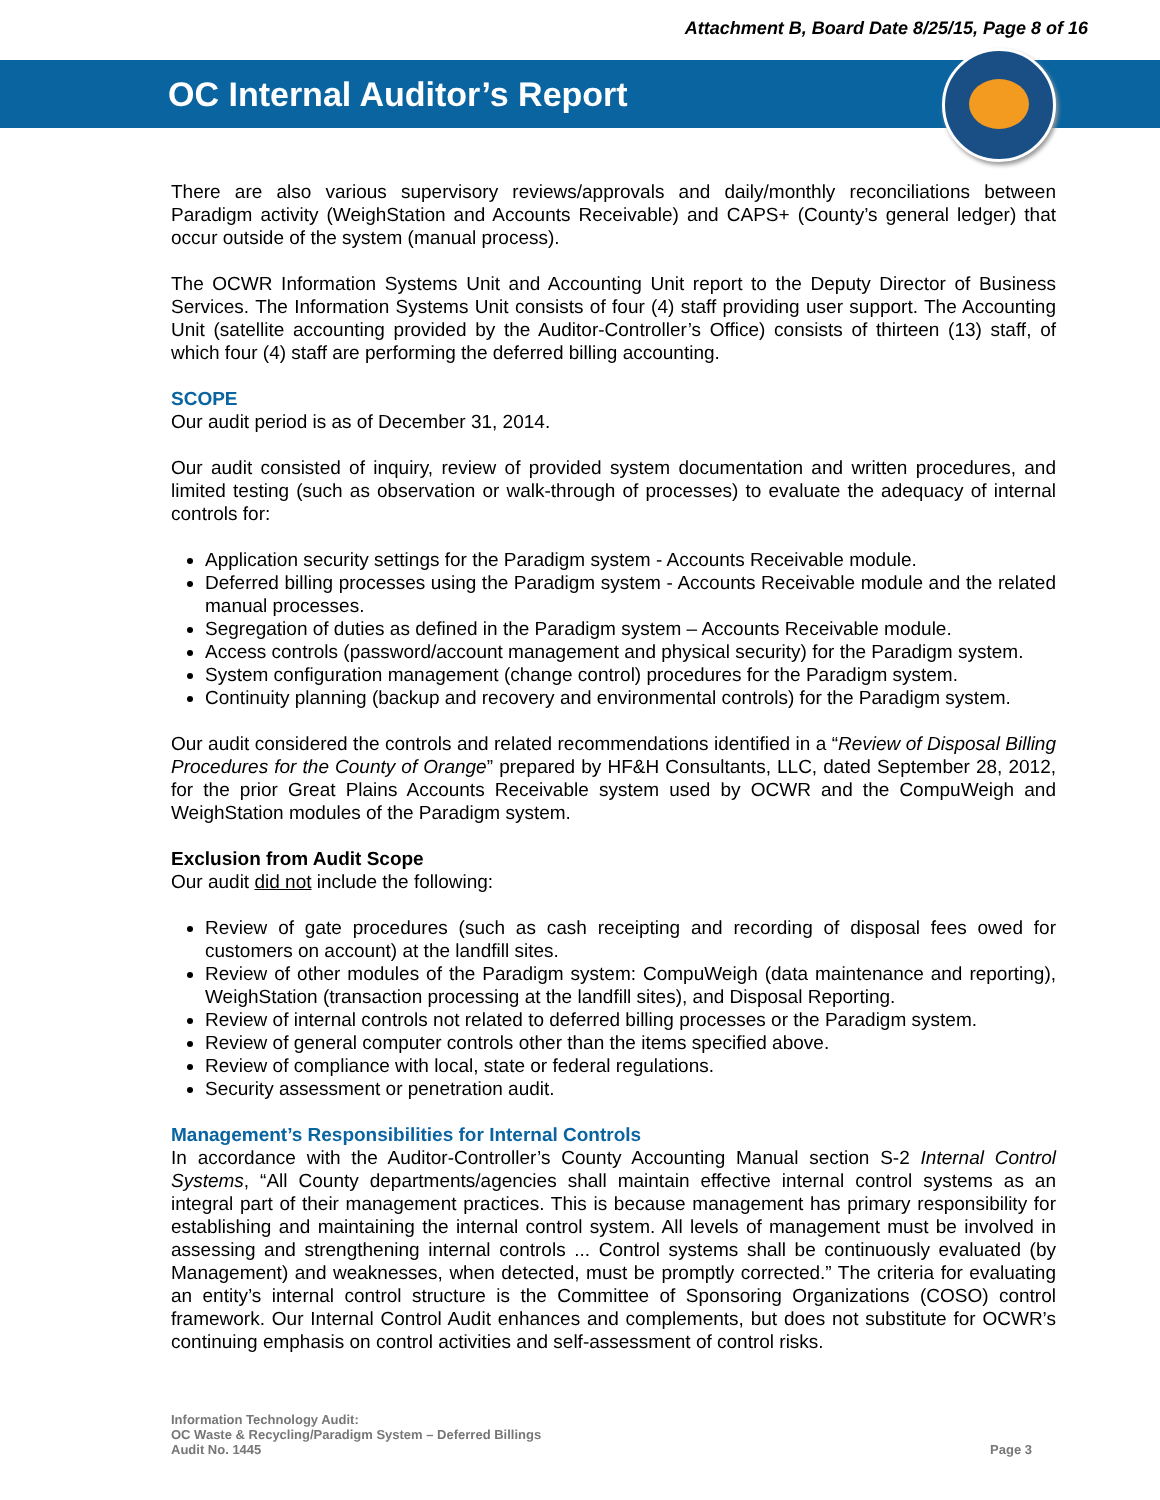Attachment B, Board Date 8/25/15, Page 8 of 16
OC Internal Auditor’s Report
There are also various supervisory reviews/approvals and daily/monthly reconciliations between Paradigm activity (WeighStation and Accounts Receivable) and CAPS+ (County’s general ledger) that occur outside of the system (manual process).
The OCWR Information Systems Unit and Accounting Unit report to the Deputy Director of Business Services. The Information Systems Unit consists of four (4) staff providing user support. The Accounting Unit (satellite accounting provided by the Auditor-Controller’s Office) consists of thirteen (13) staff, of which four (4) staff are performing the deferred billing accounting.
SCOPE
Our audit period is as of December 31, 2014.
Our audit consisted of inquiry, review of provided system documentation and written procedures, and limited testing (such as observation or walk-through of processes) to evaluate the adequacy of internal controls for:
Application security settings for the Paradigm system - Accounts Receivable module.
Deferred billing processes using the Paradigm system - Accounts Receivable module and the related manual processes.
Segregation of duties as defined in the Paradigm system – Accounts Receivable module.
Access controls (password/account management and physical security) for the Paradigm system.
System configuration management (change control) procedures for the Paradigm system.
Continuity planning (backup and recovery and environmental controls) for the Paradigm system.
Our audit considered the controls and related recommendations identified in a “Review of Disposal Billing Procedures for the County of Orange” prepared by HF&H Consultants, LLC, dated September 28, 2012, for the prior Great Plains Accounts Receivable system used by OCWR and the CompuWeigh and WeighStation modules of the Paradigm system.
Exclusion from Audit Scope
Our audit did not include the following:
Review of gate procedures (such as cash receipting and recording of disposal fees owed for customers on account) at the landfill sites.
Review of other modules of the Paradigm system: CompuWeigh (data maintenance and reporting), WeighStation (transaction processing at the landfill sites), and Disposal Reporting.
Review of internal controls not related to deferred billing processes or the Paradigm system.
Review of general computer controls other than the items specified above.
Review of compliance with local, state or federal regulations.
Security assessment or penetration audit.
Management’s Responsibilities for Internal Controls
In accordance with the Auditor-Controller’s County Accounting Manual section S-2 Internal Control Systems, “All County departments/agencies shall maintain effective internal control systems as an integral part of their management practices. This is because management has primary responsibility for establishing and maintaining the internal control system. All levels of management must be involved in assessing and strengthening internal controls ... Control systems shall be continuously evaluated (by Management) and weaknesses, when detected, must be promptly corrected.” The criteria for evaluating an entity’s internal control structure is the Committee of Sponsoring Organizations (COSO) control framework. Our Internal Control Audit enhances and complements, but does not substitute for OCWR’s continuing emphasis on control activities and self-assessment of control risks.
Information Technology Audit:
OC Waste & Recycling/Paradigm System – Deferred Billings
Audit No. 1445
Page 3